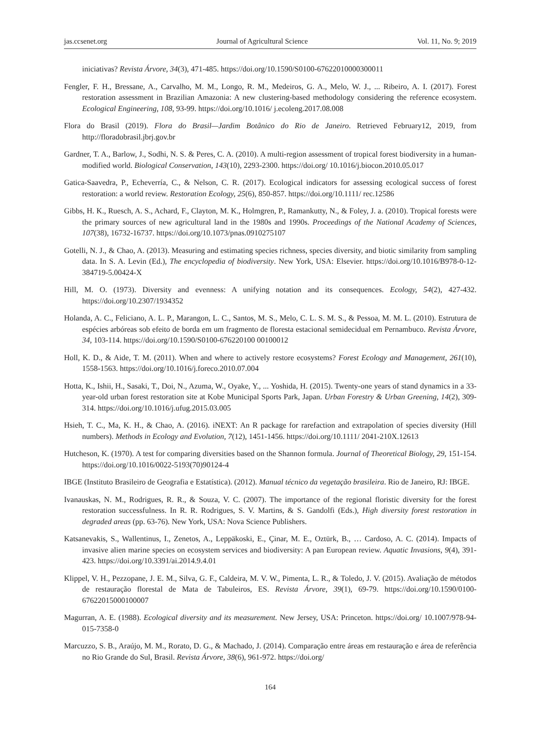jas.ccsenet.org Journal of Agricultural Science Vol. 11, No. 9; 2019
iniciativas? Revista Árvore, 34(3), 471-485. https://doi.org/10.1590/S0100-67622010000300011
Fengler, F. H., Bressane, A., Carvalho, M. M., Longo, R. M., Medeiros, G. A., Melo, W. J., ... Ribeiro, A. I. (2017). Forest restoration assessment in Brazilian Amazonia: A new clustering-based methodology considering the reference ecosystem. Ecological Engineering, 108, 93-99. https://doi.org/10.1016/ j.ecoleng.2017.08.008
Flora do Brasil (2019). Flora do Brasil—Jardim Botânico do Rio de Janeiro. Retrieved February12, 2019, from http://floradobrasil.jbrj.gov.br
Gardner, T. A., Barlow, J., Sodhi, N. S. & Peres, C. A. (2010). A multi-region assessment of tropical forest biodiversity in a human-modified world. Biological Conservation, 143(10), 2293-2300. https://doi.org/ 10.1016/j.biocon.2010.05.017
Gatica-Saavedra, P., Echeverría, C., & Nelson, C. R. (2017). Ecological indicators for assessing ecological success of forest restoration: a world review. Restoration Ecology, 25(6), 850-857. https://doi.org/10.1111/ rec.12586
Gibbs, H. K., Ruesch, A. S., Achard, F., Clayton, M. K., Holmgren, P., Ramankutty, N., & Foley, J. a. (2010). Tropical forests were the primary sources of new agricultural land in the 1980s and 1990s. Proceedings of the National Academy of Sciences, 107(38), 16732-16737. https://doi.org/10.1073/pnas.0910275107
Gotelli, N. J., & Chao, A. (2013). Measuring and estimating species richness, species diversity, and biotic similarity from sampling data. In S. A. Levin (Ed.), The encyclopedia of biodiversity. New York, USA: Elsevier. https://doi.org/10.1016/B978-0-12-384719-5.00424-X
Hill, M. O. (1973). Diversity and evenness: A unifying notation and its consequences. Ecology, 54(2), 427-432. https://doi.org/10.2307/1934352
Holanda, A. C., Feliciano, A. L. P., Marangon, L. C., Santos, M. S., Melo, C. L. S. M. S., & Pessoa, M. M. L. (2010). Estrutura de espécies arbóreas sob efeito de borda em um fragmento de floresta estacional semidecidual em Pernambuco. Revista Árvore, 34, 103-114. https://doi.org/10.1590/S0100-676220100 00100012
Holl, K. D., & Aide, T. M. (2011). When and where to actively restore ecosystems? Forest Ecology and Management, 261(10), 1558-1563. https://doi.org/10.1016/j.foreco.2010.07.004
Hotta, K., Ishii, H., Sasaki, T., Doi, N., Azuma, W., Oyake, Y., ... Yoshida, H. (2015). Twenty-one years of stand dynamics in a 33-year-old urban forest restoration site at Kobe Municipal Sports Park, Japan. Urban Forestry & Urban Greening, 14(2), 309-314. https://doi.org/10.1016/j.ufug.2015.03.005
Hsieh, T. C., Ma, K. H., & Chao, A. (2016). iNEXT: An R package for rarefaction and extrapolation of species diversity (Hill numbers). Methods in Ecology and Evolution, 7(12), 1451-1456. https://doi.org/10.1111/ 2041-210X.12613
Hutcheson, K. (1970). A test for comparing diversities based on the Shannon formula. Journal of Theoretical Biology, 29, 151-154. https://doi.org/10.1016/0022-5193(70)90124-4
IBGE (Instituto Brasileiro de Geografia e Estatística). (2012). Manual técnico da vegetação brasileira. Rio de Janeiro, RJ: IBGE.
Ivanauskas, N. M., Rodrigues, R. R., & Souza, V. C. (2007). The importance of the regional floristic diversity for the forest restoration successfulness. In R. R. Rodrigues, S. V. Martins, & S. Gandolfi (Eds.), High diversity forest restoration in degraded areas (pp. 63-76). New York, USA: Nova Science Publishers.
Katsanevakis, S., Wallentinus, I., Zenetos, A., Leppäkoski, E., Çinar, M. E., Oztürk, B., … Cardoso, A. C. (2014). Impacts of invasive alien marine species on ecosystem services and biodiversity: A pan European review. Aquatic Invasions, 9(4), 391-423. https://doi.org/10.3391/ai.2014.9.4.01
Klippel, V. H., Pezzopane, J. E. M., Silva, G. F., Caldeira, M. V. W., Pimenta, L. R., & Toledo, J. V. (2015). Avaliação de métodos de restauração florestal de Mata de Tabuleiros, ES. Revista Árvore, 39(1), 69-79. https://doi.org/10.1590/0100-67622015000100007
Magurran, A. E. (1988). Ecological diversity and its measurement. New Jersey, USA: Princeton. https://doi.org/ 10.1007/978-94-015-7358-0
Marcuzzo, S. B., Araújo, M. M., Rorato, D. G., & Machado, J. (2014). Comparação entre áreas em restauração e área de referência no Rio Grande do Sul, Brasil. Revista Árvore, 38(6), 961-972. https://doi.org/
164